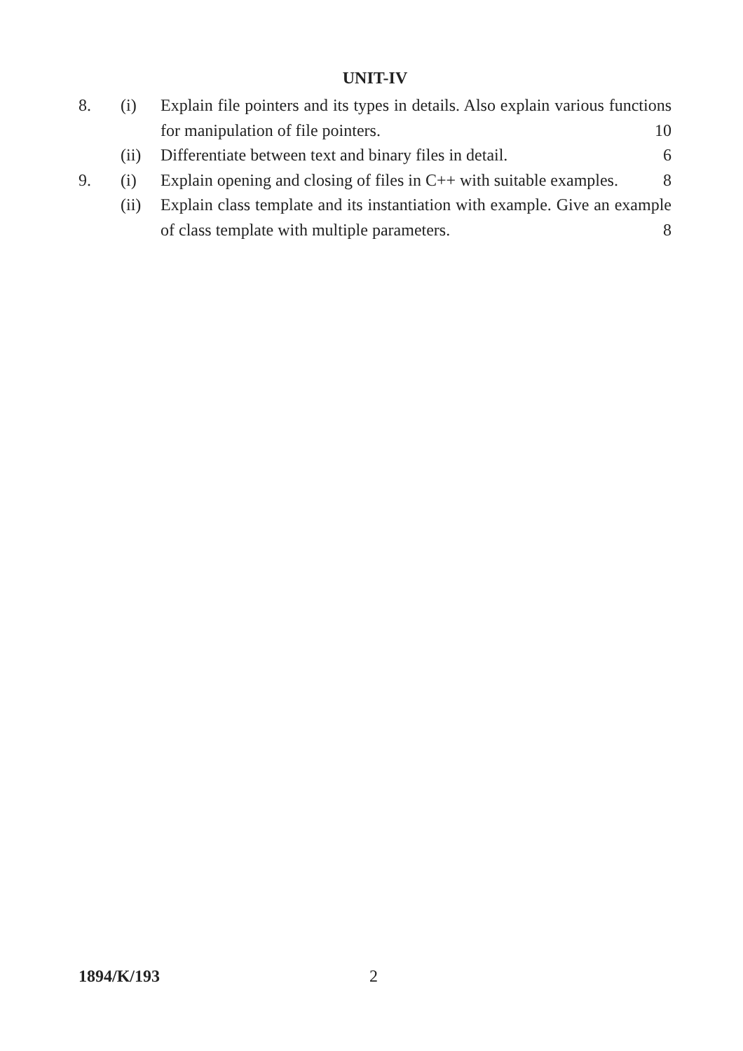UNIT-IV
8. (i) Explain file pointers and its types in details. Also explain various functions for manipulation of file pointers. 10
(ii)
Differentiate between text and binary files in detail. 6
9. (i) Explain opening and closing of files in C++ with suitable examples. 8
(ii)
Explain class template and its instantiation with example. Give an example of class template with multiple parameters. 8
1894/K/193 2